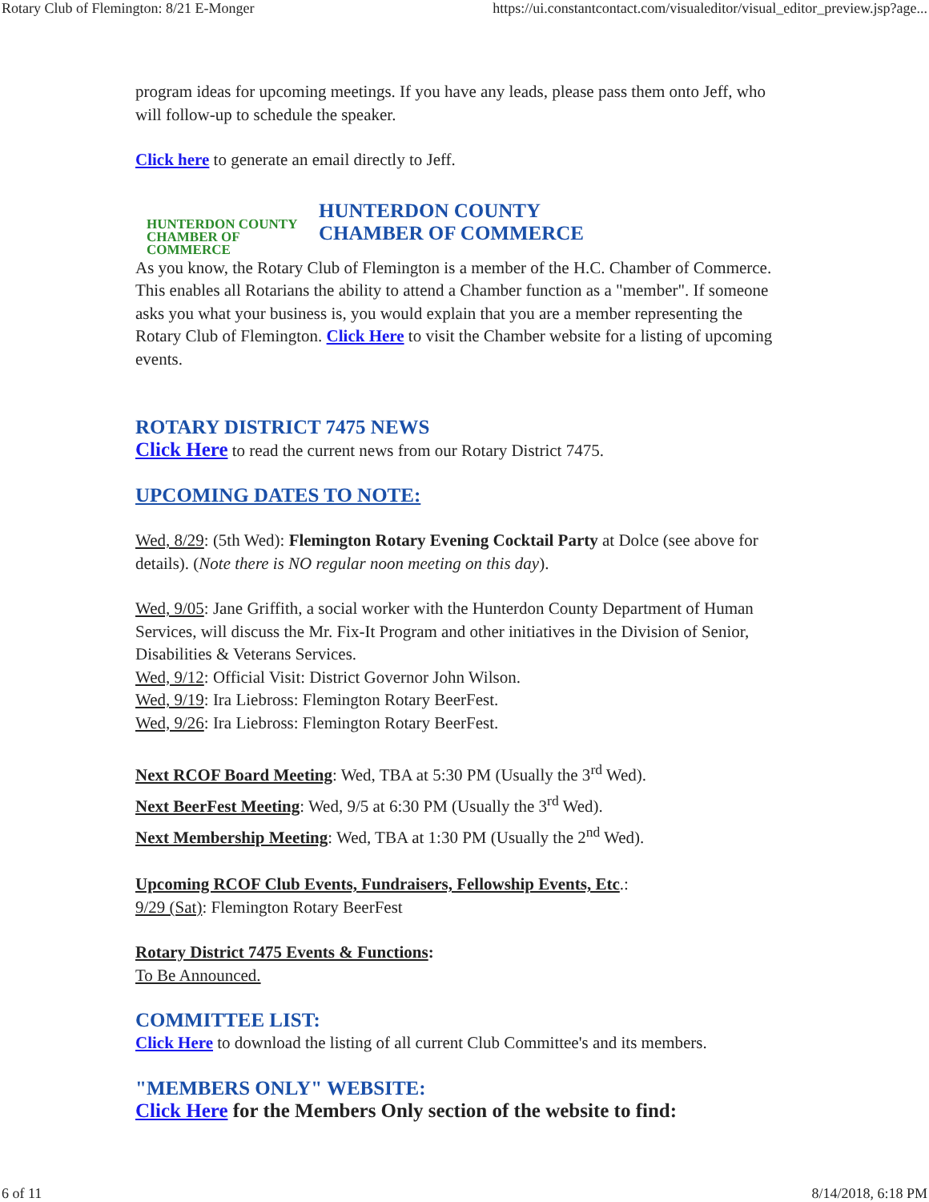Rotary Club of Flemington: 8/21 E-Monger https://ui.constantcontact.com/visualeditor/visual_editor_preview.jsp?age...
program ideas for upcoming meetings. If you have any leads, please pass them onto Jeff, who will follow-up to schedule the speaker.
Click here to generate an email directly to Jeff.
HUNTERDON COUNTY
CHAMBER OF COMMERCE
HUNTERDON COUNTY
CHAMBER OF COMMERCE
As you know, the Rotary Club of Flemington is a member of the H.C. Chamber of Commerce. This enables all Rotarians the ability to attend a Chamber function as a "member". If someone asks you what your business is, you would explain that you are a member representing the Rotary Club of Flemington. Click Here to visit the Chamber website for a listing of upcoming events.
ROTARY DISTRICT 7475 NEWS
Click Here to read the current news from our Rotary District 7475.
UPCOMING DATES TO NOTE:
Wed, 8/29: (5th Wed): Flemington Rotary Evening Cocktail Party at Dolce (see above for details). (Note there is NO regular noon meeting on this day).
Wed, 9/05: Jane Griffith, a social worker with the Hunterdon County Department of Human Services, will discuss the Mr. Fix-It Program and other initiatives in the Division of Senior, Disabilities & Veterans Services.
Wed, 9/12: Official Visit: District Governor John Wilson.
Wed, 9/19: Ira Liebross: Flemington Rotary BeerFest.
Wed, 9/26: Ira Liebross: Flemington Rotary BeerFest.
Next RCOF Board Meeting: Wed, TBA at 5:30 PM (Usually the 3<sup>rd</sup> Wed).
Next BeerFest Meeting: Wed, 9/5 at 6:30 PM (Usually the 3<sup>rd</sup> Wed).
Next Membership Meeting: Wed, TBA at 1:30 PM (Usually the 2<sup>nd</sup> Wed).
Upcoming RCOF Club Events, Fundraisers, Fellowship Events, Etc.:
9/29 (Sat): Flemington Rotary BeerFest
Rotary District 7475 Events & Functions:
To Be Announced.
COMMITTEE LIST:
Click Here to download the listing of all current Club Committee's and its members.
"MEMBERS ONLY" WEBSITE:
Click Here for the Members Only section of the website to find:
6 of 11 8/14/2018, 6:18 PM